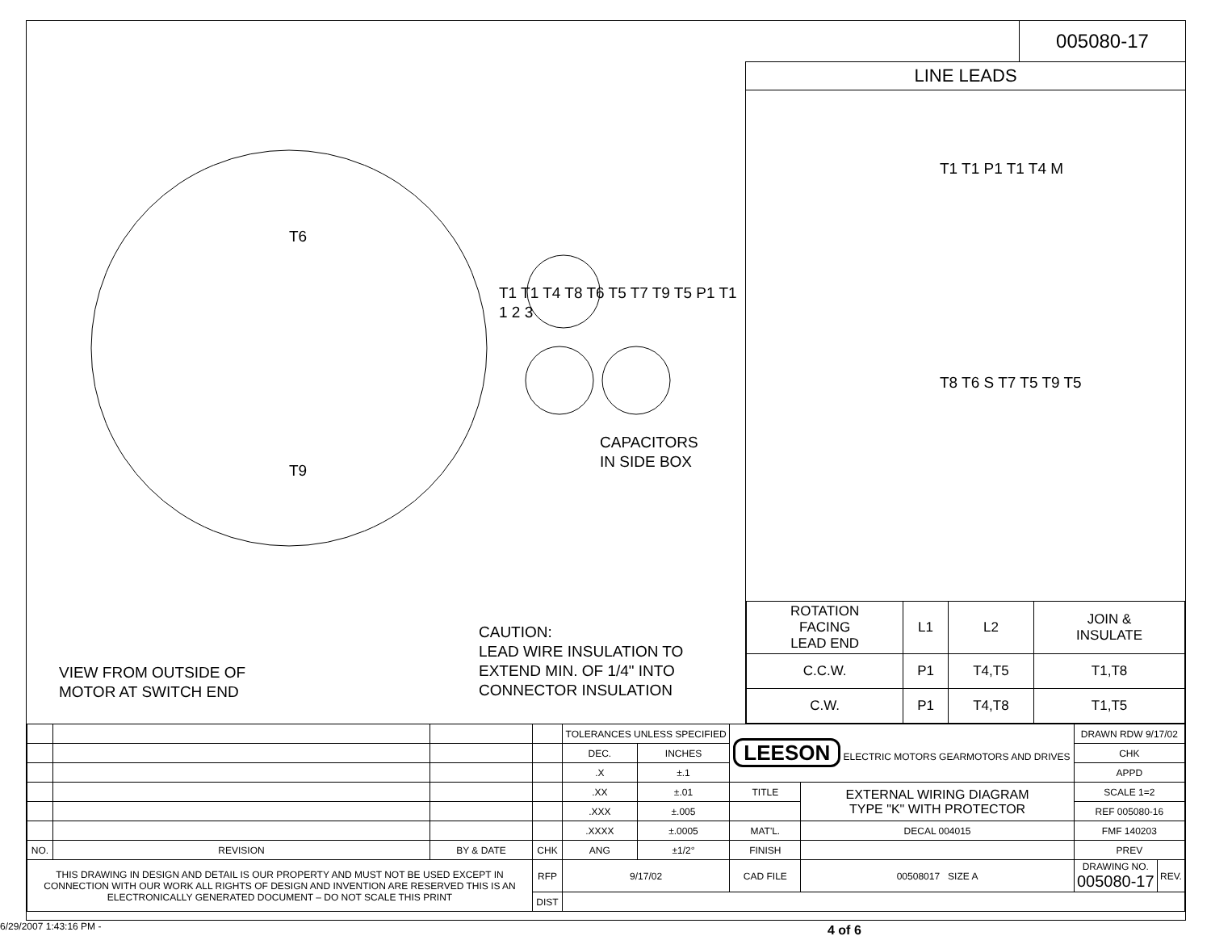005080-17
T6
T9
CAUTION:
LEAD WIRE INSULATION TO
EXTEND MIN. OF 1/4" INTO
CONNECTOR INSULATION
VIEW FROM OUTSIDE OF
MOTOR AT SWITCH END
CAPACITORS
IN SIDE BOX
T1 T1 T4 T8 T6 T5 T7 T9 T5 P1 T1 1 2 3
LINE LEADS
T1 T1 P1 T1 T4 M
T8 T6 S T7 T5 T9 T5
| ROTATION FACING LEAD END | L1 | L2 | JOIN & INSULATE |
| --- | --- | --- | --- |
| C.C.W. | P1 | T4,T5 | T1,T8 |
| C.W. | P1 | T4,T8 | T1,T5 |
| | | | | TOLERANCES UNLESS SPECIFIED | | LEESON ELECTRIC MOTORS GEARMOTORS AND DRIVES | | DRAWN RDW 9/17/02 | |
| | | | | DEC. | INCHES | | | CHK | |
| | | | | .X | ±.1 | | | APPD | |
| | | | | .XX | ±.01 | TITLE | EXTERNAL WIRING DIAGRAM TYPE "K" WITH PROTECTOR | SCALE 1=2 | |
| | | | | .XXX | ±.005 | | | REF 005080-16 | |
| | | | | .XXXX | ±.0005 | MAT'L. | DECAL 004015 | FMF 140203 | |
| NO. | REVISION | BY & DATE | CHK | ANG | ±1/2° | FINISH | | PREV | |
| THIS DRAWING IN DESIGN AND DETAIL IS OUR PROPERTY AND MUST NOT BE USED EXCEPT IN CONNECTION WITH OUR WORK ALL RIGHTS OF DESIGN AND INVENTION ARE RESERVED THIS IS AN ELECTRONICALLY GENERATED DOCUMENT – DO NOT SCALE THIS PRINT | | | RFP | 9/17/02 | | CAD FILE | 00508017 SIZE A | DRAWING NO. 005080-17 | REV. |
| | | | DIST | | | | | | |
6/29/2007 1:43:16 PM - 4 of 6